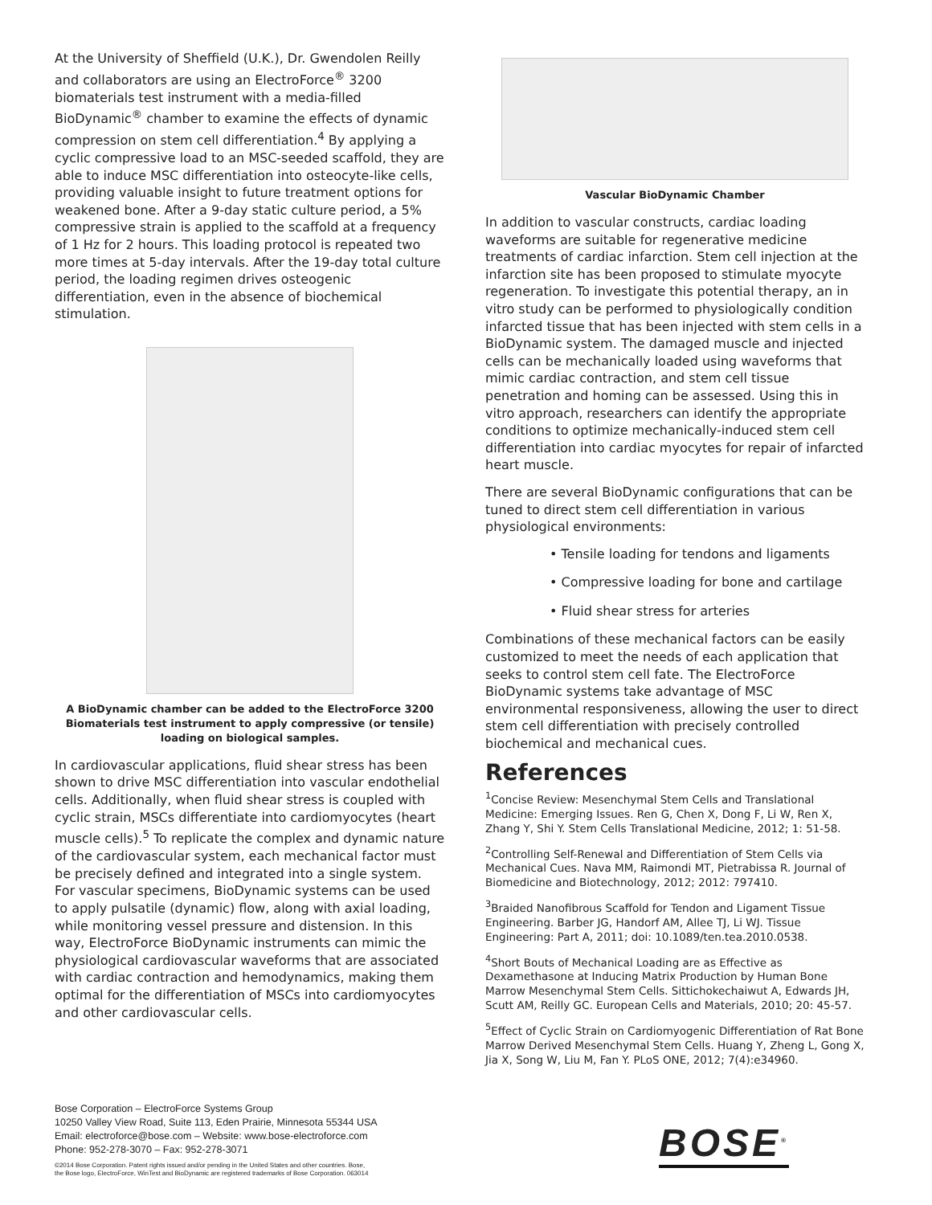At the University of Sheffield (U.K.), Dr. Gwendolen Reilly and collaborators are using an ElectroForce<sup>®</sup> 3200 biomaterials test instrument with a media-filled BioDynamic<sup>®</sup> chamber to examine the effects of dynamic compression on stem cell differentiation.<sup>4</sup> By applying a cyclic compressive load to an MSC-seeded scaffold, they are able to induce MSC differentiation into osteocyte-like cells, providing valuable insight to future treatment options for weakened bone. After a 9-day static culture period, a 5% compressive strain is applied to the scaffold at a frequency of 1 Hz for 2 hours. This loading protocol is repeated two more times at 5-day intervals. After the 19-day total culture period, the loading regimen drives osteogenic differentiation, even in the absence of biochemical stimulation.
A BioDynamic chamber can be added to the ElectroForce 3200 Biomaterials test instrument to apply compressive (or tensile) loading on biological samples.
In cardiovascular applications, fluid shear stress has been shown to drive MSC differentiation into vascular endothelial cells. Additionally, when fluid shear stress is coupled with cyclic strain, MSCs differentiate into cardiomyocytes (heart muscle cells).<sup>5</sup> To replicate the complex and dynamic nature of the cardiovascular system, each mechanical factor must be precisely defined and integrated into a single system. For vascular specimens, BioDynamic systems can be used to apply pulsatile (dynamic) flow, along with axial loading, while monitoring vessel pressure and distension. In this way, ElectroForce BioDynamic instruments can mimic the physiological cardiovascular waveforms that are associated with cardiac contraction and hemodynamics, making them optimal for the differentiation of MSCs into cardiomyocytes and other cardiovascular cells.
Vascular BioDynamic Chamber
In addition to vascular constructs, cardiac loading waveforms are suitable for regenerative medicine treatments of cardiac infarction. Stem cell injection at the infarction site has been proposed to stimulate myocyte regeneration. To investigate this potential therapy, an in vitro study can be performed to physiologically condition infarcted tissue that has been injected with stem cells in a BioDynamic system. The damaged muscle and injected cells can be mechanically loaded using waveforms that mimic cardiac contraction, and stem cell tissue penetration and homing can be assessed. Using this in vitro approach, researchers can identify the appropriate conditions to optimize mechanically-induced stem cell differentiation into cardiac myocytes for repair of infarcted heart muscle.
There are several BioDynamic configurations that can be tuned to direct stem cell differentiation in various physiological environments:
• Tensile loading for tendons and ligaments
• Compressive loading for bone and cartilage
• Fluid shear stress for arteries
Combinations of these mechanical factors can be easily customized to meet the needs of each application that seeks to control stem cell fate. The ElectroForce BioDynamic systems take advantage of MSC environmental responsiveness, allowing the user to direct stem cell differentiation with precisely controlled biochemical and mechanical cues.
References
<sup>1</sup> Concise Review: Mesenchymal Stem Cells and Translational Medicine: Emerging Issues. Ren G, Chen X, Dong F, Li W, Ren X, Zhang Y, Shi Y. Stem Cells Translational Medicine, 2012; 1: 51-58.
<sup>2</sup> Controlling Self-Renewal and Differentiation of Stem Cells via Mechanical Cues. Nava MM, Raimondi MT, Pietrabissa R. Journal of Biomedicine and Biotechnology, 2012; 2012: 797410.
<sup>3</sup> Braided Nanofibrous Scaffold for Tendon and Ligament Tissue Engineering. Barber JG, Handorf AM, Allee TJ, Li WJ. Tissue Engineering: Part A, 2011; doi: 10.1089/ten.tea.2010.0538.
<sup>4</sup> Short Bouts of Mechanical Loading are as Effective as Dexamethasone at Inducing Matrix Production by Human Bone Marrow Mesenchymal Stem Cells. Sittichokechaiwut A, Edwards JH, Scutt AM, Reilly GC. European Cells and Materials, 2010; 20: 45-57.
<sup>5</sup> Effect of Cyclic Strain on Cardiomyogenic Differentiation of Rat Bone Marrow Derived Mesenchymal Stem Cells. Huang Y, Zheng L, Gong X, Jia X, Song W, Liu M, Fan Y. PLoS ONE, 2012; 7(4):e34960.
Bose Corporation – ElectroForce Systems Group
10250 Valley View Road, Suite 113, Eden Prairie, Minnesota 55344 USA
Email: electroforce@bose.com – Website: www.bose-electroforce.com
Phone: 952-278-3070 – Fax: 952-278-3071
©2014 Bose Corporation. Patent rights issued and/or pending in the United States and other countries. Bose,
the Bose logo, ElectroForce, WinTest and BioDynamic are registered trademarks of Bose Corporation. 063014
BOSE<sup>®</sup>